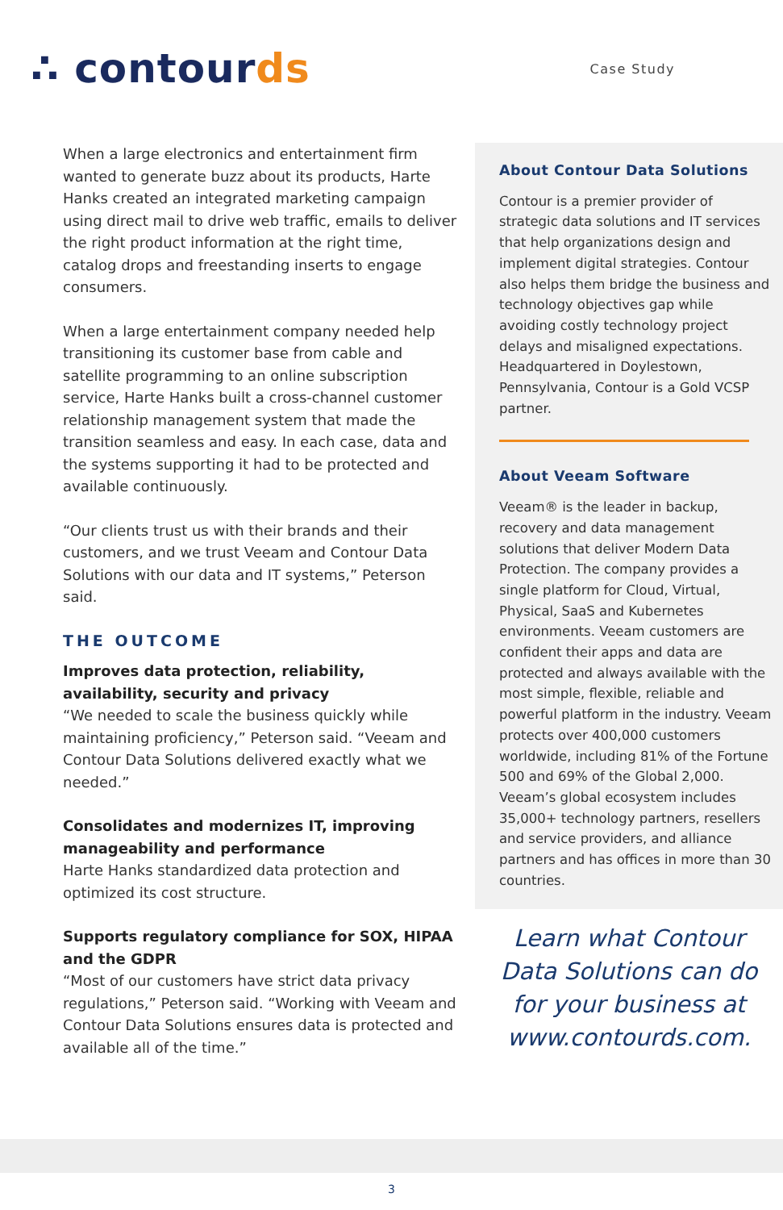∴ contourds
Case Study
When a large electronics and entertainment firm wanted to generate buzz about its products, Harte Hanks created an integrated marketing campaign using direct mail to drive web traffic, emails to deliver the right product information at the right time, catalog drops and freestanding inserts to engage consumers.
When a large entertainment company needed help transitioning its customer base from cable and satellite programming to an online subscription service, Harte Hanks built a cross-channel customer relationship management system that made the transition seamless and easy. In each case, data and the systems supporting it had to be protected and available continuously.
“Our clients trust us with their brands and their customers, and we trust Veeam and Contour Data Solutions with our data and IT systems,” Peterson said.
THE OUTCOME
Improves data protection, reliability, availability, security and privacy
“We needed to scale the business quickly while maintaining proficiency,” Peterson said. “Veeam and Contour Data Solutions delivered exactly what we needed.”
Consolidates and modernizes IT, improving manageability and performance
Harte Hanks standardized data protection and optimized its cost structure.
Supports regulatory compliance for SOX, HIPAA and the GDPR
“Most of our customers have strict data privacy regulations,” Peterson said. “Working with Veeam and Contour Data Solutions ensures data is protected and available all of the time.”
About Contour Data Solutions
Contour is a premier provider of strategic data solutions and IT services that help organizations design and implement digital strategies. Contour also helps them bridge the business and technology objectives gap while avoiding costly technology project delays and misaligned expectations. Headquartered in Doylestown, Pennsylvania, Contour is a Gold VCSP partner.
About Veeam Software
Veeam® is the leader in backup, recovery and data management solutions that deliver Modern Data Protection. The company provides a single platform for Cloud, Virtual, Physical, SaaS and Kubernetes environments. Veeam customers are confident their apps and data are protected and always available with the most simple, flexible, reliable and powerful platform in the industry. Veeam protects over 400,000 customers worldwide, including 81% of the Fortune 500 and 69% of the Global 2,000. Veeam’s global ecosystem includes 35,000+ technology partners, resellers and service providers, and alliance partners and has offices in more than 30 countries.
Learn what Contour
Data Solutions can do
for your business at
www.contourds.com.
3